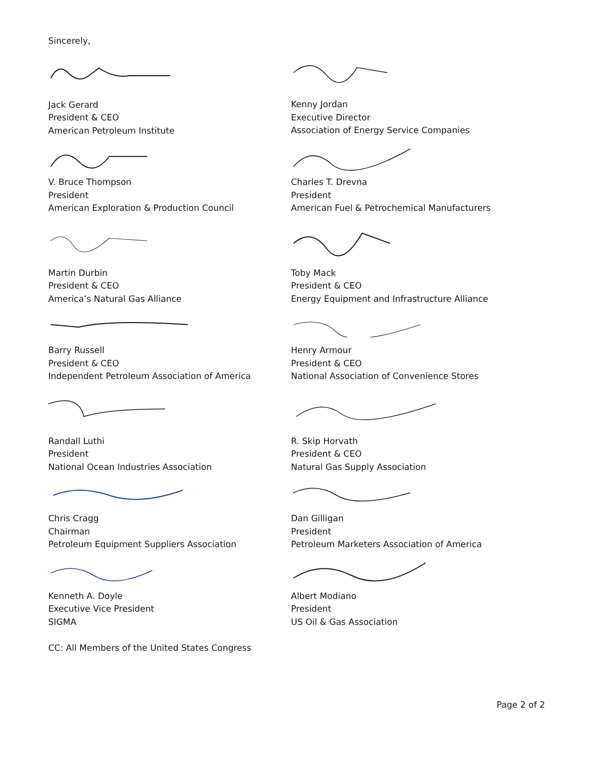Sincerely,
Jack Gerard
President & CEO
American Petroleum Institute
Kenny Jordan
Executive Director
Association of Energy Service Companies
V. Bruce Thompson
President
American Exploration & Production Council
Charles T. Drevna
President
American Fuel & Petrochemical Manufacturers
Martin Durbin
President & CEO
America’s Natural Gas Alliance
Toby Mack
President & CEO
Energy Equipment and Infrastructure Alliance
Barry Russell
President & CEO
Independent Petroleum Association of America
Henry Armour
President & CEO
National Association of Convenience Stores
Randall Luthi
President
National Ocean Industries Association
R. Skip Horvath
President & CEO
Natural Gas Supply Association
Chris Cragg
Chairman
Petroleum Equipment Suppliers Association
Dan Gilligan
President
Petroleum Marketers Association of America
Kenneth A. Doyle
Executive Vice President
SIGMA
Albert Modiano
President
US Oil & Gas Association
CC: All Members of the United States Congress
Page 2 of 2